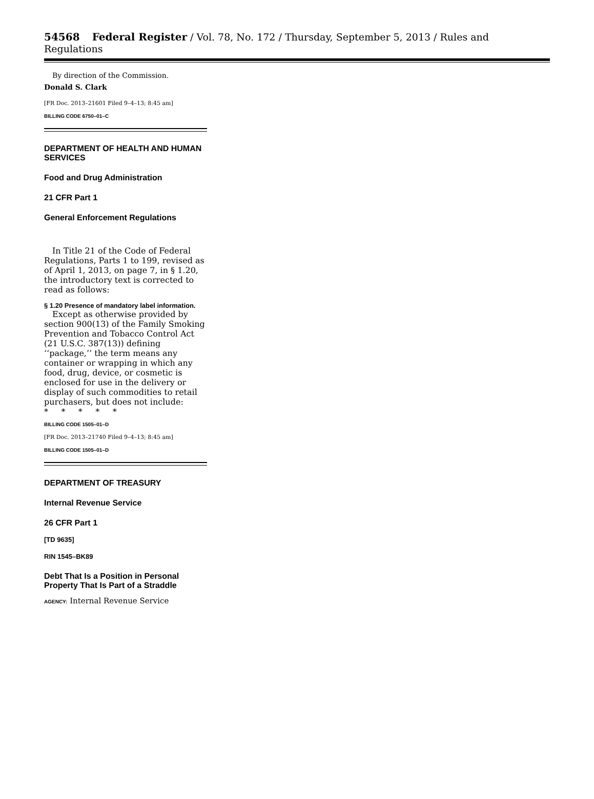54568 Federal Register / Vol. 78, No. 172 / Thursday, September 5, 2013 / Rules and Regulations
By direction of the Commission.
Donald S. Clark
[FR Doc. 2013–21601 Filed 9–4–13; 8:45 am]
BILLING CODE 6750–01–C
DEPARTMENT OF HEALTH AND HUMAN SERVICES
Food and Drug Administration
21 CFR Part 1
General Enforcement Regulations
In Title 21 of the Code of Federal Regulations, Parts 1 to 199, revised as of April 1, 2013, on page 7, in § 1.20, the introductory text is corrected to read as follows:
§ 1.20 Presence of mandatory label information.
Except as otherwise provided by section 900(13) of the Family Smoking Prevention and Tobacco Control Act (21 U.S.C. 387(13)) defining ‘‘package,’’ the term means any container or wrapping in which any food, drug, device, or cosmetic is enclosed for use in the delivery or display of such commodities to retail purchasers, but does not include:
* * * * *
BILLING CODE 1505–01–D
[FR Doc. 2013–21740 Filed 9–4–13; 8:45 am]
BILLING CODE 1505–01–D
DEPARTMENT OF TREASURY
Internal Revenue Service
26 CFR Part 1
[TD 9635]
RIN 1545–BK89
Debt That Is a Position in Personal Property That Is Part of a Straddle
AGENCY: Internal Revenue Service